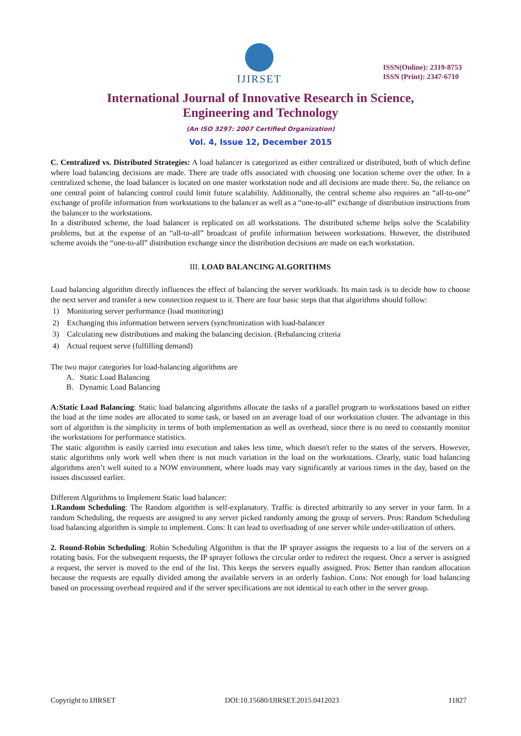IJIRSET
ISSN(Online): 2319-8753
ISSN (Print): 2347-6710
International Journal of Innovative Research in Science,
Engineering and Technology
(An ISO 3297: 2007 Certified Organization)
Vol. 4, Issue 12, December 2015
C. Centralized vs. Distributed Strategies: A load balancer is categorized as either centralized or distributed, both of which define where load balancing decisions are made. There are trade offs associated with choosing one location scheme over the other. In a centralized scheme, the load balancer is located on one master workstation node and all decisions are made there. So, the reliance on one central point of balancing control could limit future scalability. Additionally, the central scheme also requires an “all-to-one” exchange of profile information from workstations to the balancer as well as a “one-to-all” exchange of distribution instructions from the balancer to the workstations.
In a distributed scheme, the load balancer is replicated on all workstations. The distributed scheme helps solve the Scalability problems, but at the expense of an “all-to-all” broadcast of profile information between workstations. However, the distributed scheme avoids the “one-to-all” distribution exchange since the distribution decisions are made on each workstation.
III. LOAD BALANCING ALGORITHMS
Load balancing algorithm directly influences the effect of balancing the server workloads. Its main task is to decide how to choose the next server and transfer a new connection request to it. There are four basic steps that that algorithms should follow:
1) Monitoring server performance (load monitoring)
2) Exchanging this information between servers (synchronization with load-balancer
3) Calculating new distributions and making the balancing decision. (Rebalancing criteria
4) Actual request serve (fulfilling demand)
The two major categories for load-balancing algorithms are
A. Static Load Balancing
B. Dynamic Load Balancing
A:Static Load Balancing: Static load balancing algorithms allocate the tasks of a parallel program to workstations based on either the load at the time nodes are allocated to some task, or based on an average load of our workstation cluster. The advantage in this sort of algorithm is the simplicity in terms of both implementation as well as overhead, since there is no need to constantly monitor the workstations for performance statistics.
The static algorithm is easily carried into execution and takes less time, which doesn't refer to the states of the servers. However, static algorithms only work well when there is not much variation in the load on the workstations. Clearly, static load balancing algorithms aren’t well suited to a NOW environment, where loads may vary significantly at various times in the day, based on the issues discussed earlier.
Different Algorithms to Implement Static load balancer:
1.Random Scheduling: The Random algorithm is self-explanatory. Traffic is directed arbitrarily to any server in your farm. In a random Scheduling, the requests are assigned to any server picked randomly among the group of servers. Pros: Random Scheduling load balancing algorithm is simple to implement. Cons: It can lead to overloading of one server while under-utilization of others.
2. Round-Robin Scheduling: Robin Scheduling Algorithm is that the IP sprayer assigns the requests to a list of the servers on a rotating basis. For the subsequent requests, the IP sprayer follows the circular order to redirect the request. Once a server is assigned a request, the server is moved to the end of the list. This keeps the servers equally assigned. Pros: Better than random allocation because the requests are equally divided among the available servers in an orderly fashion. Cons: Not enough for load balancing based on processing overhead required and if the server specifications are not identical to each other in the server group.
Copyright to IJIRSET DOI:10.15680/IJIRSET.2015.0412023 11827